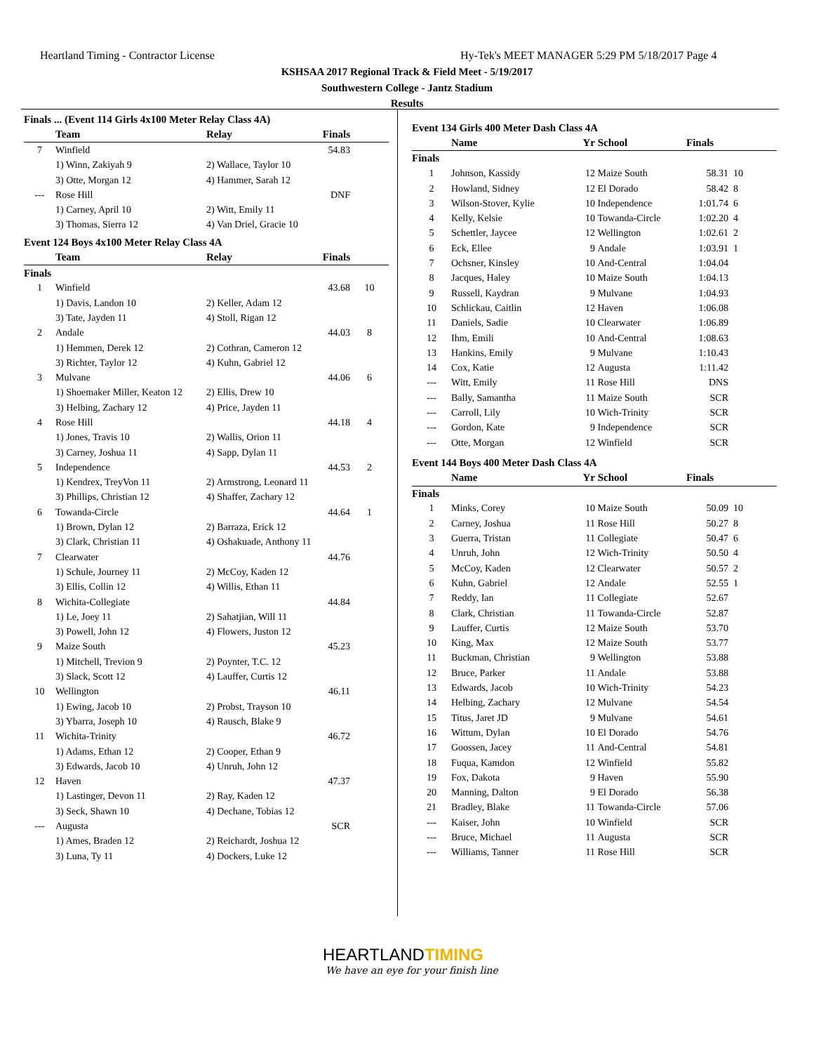Heartland Timing - Contractor License
Hy-Tek's MEET MANAGER 5:29 PM 5/18/2017 Page 4
KSHSAA 2017 Regional Track & Field Meet - 5/19/2017
Southwestern College - Jantz Stadium
Results
Finals ... (Event 114 Girls 4x100 Meter Relay Class 4A)
| | Team | Relay | Finals | |
| --- | --- | --- | --- | --- |
| 7 | Winfield | | 54.83 | |
| | 1) Winn, Zakiyah 9 | 2) Wallace, Taylor 10 | | |
| | 3) Otte, Morgan 12 | 4) Hammer, Sarah 12 | | |
| --- | Rose Hill | | DNF | |
| | 1) Carney, April 10 | 2) Witt, Emily 11 | | |
| | 3) Thomas, Sierra 12 | 4) Van Driel, Gracie 10 | | |
Event 124 Boys 4x100 Meter Relay Class 4A
| | Team | Relay | Finals | |
| --- | --- | --- | --- | --- |
| Finals | | | | |
| 1 | Winfield | | 43.68 | 10 |
| | 1) Davis, Landon 10 | 2) Keller, Adam 12 | | |
| | 3) Tate, Jayden 11 | 4) Stoll, Rigan 12 | | |
| 2 | Andale | | 44.03 | 8 |
| | 1) Hemmen, Derek 12 | 2) Cothran, Cameron 12 | | |
| | 3) Richter, Taylor 12 | 4) Kuhn, Gabriel 12 | | |
| 3 | Mulvane | | 44.06 | 6 |
| | 1) Shoemaker Miller, Keaton 12 | 2) Ellis, Drew 10 | | |
| | 3) Helbing, Zachary 12 | 4) Price, Jayden 11 | | |
| 4 | Rose Hill | | 44.18 | 4 |
| | 1) Jones, Travis 10 | 2) Wallis, Orion 11 | | |
| | 3) Carney, Joshua 11 | 4) Sapp, Dylan 11 | | |
| 5 | Independence | | 44.53 | 2 |
| | 1) Kendrex, TreyVon 11 | 2) Armstrong, Leonard 11 | | |
| | 3) Phillips, Christian 12 | 4) Shaffer, Zachary 12 | | |
| 6 | Towanda-Circle | | 44.64 | 1 |
| | 1) Brown, Dylan 12 | 2) Barraza, Erick 12 | | |
| | 3) Clark, Christian 11 | 4) Oshakuade, Anthony 11 | | |
| 7 | Clearwater | | 44.76 | |
| | 1) Schule, Journey 11 | 2) McCoy, Kaden 12 | | |
| | 3) Ellis, Collin 12 | 4) Willis, Ethan 11 | | |
| 8 | Wichita-Collegiate | | 44.84 | |
| | 1) Le, Joey 11 | 2) Sahatjian, Will 11 | | |
| | 3) Powell, John 12 | 4) Flowers, Juston 12 | | |
| 9 | Maize South | | 45.23 | |
| | 1) Mitchell, Trevion 9 | 2) Poynter, T.C. 12 | | |
| | 3) Slack, Scott 12 | 4) Lauffer, Curtis 12 | | |
| 10 | Wellington | | 46.11 | |
| | 1) Ewing, Jacob 10 | 2) Probst, Trayson 10 | | |
| | 3) Ybarra, Joseph 10 | 4) Rausch, Blake 9 | | |
| 11 | Wichita-Trinity | | 46.72 | |
| | 1) Adams, Ethan 12 | 2) Cooper, Ethan 9 | | |
| | 3) Edwards, Jacob 10 | 4) Unruh, John 12 | | |
| 12 | Haven | | 47.37 | |
| | 1) Lastinger, Devon 11 | 2) Ray, Kaden 12 | | |
| | 3) Seck, Shawn 10 | 4) Dechane, Tobias 12 | | |
| --- | Augusta | | SCR | |
| | 1) Ames, Braden 12 | 2) Reichardt, Joshua 12 | | |
| | 3) Luna, Ty 11 | 4) Dockers, Luke 12 | | |
Event 134 Girls 400 Meter Dash Class 4A
| | Name | Yr | School | Finals | |
| --- | --- | --- | --- | --- | --- |
| Finals | | | | | |
| 1 | Johnson, Kassidy | 12 | Maize South | 58.31 | 10 |
| 2 | Howland, Sidney | 12 | El Dorado | 58.42 | 8 |
| 3 | Wilson-Stover, Kylie | 10 | Independence | 1:01.74 | 6 |
| 4 | Kelly, Kelsie | 10 | Towanda-Circle | 1:02.20 | 4 |
| 5 | Schettler, Jaycee | 12 | Wellington | 1:02.61 | 2 |
| 6 | Eck, Ellee | 9 | Andale | 1:03.91 | 1 |
| 7 | Ochsner, Kinsley | 10 | And-Central | 1:04.04 | |
| 8 | Jacques, Haley | 10 | Maize South | 1:04.13 | |
| 9 | Russell, Kaydran | 9 | Mulvane | 1:04.93 | |
| 10 | Schlickau, Caitlin | 12 | Haven | 1:06.08 | |
| 11 | Daniels, Sadie | 10 | Clearwater | 1:06.89 | |
| 12 | Ihm, Emili | 10 | And-Central | 1:08.63 | |
| 13 | Hankins, Emily | 9 | Mulvane | 1:10.43 | |
| 14 | Cox, Katie | 12 | Augusta | 1:11.42 | |
| --- | Witt, Emily | 11 | Rose Hill | DNS | |
| --- | Bally, Samantha | 11 | Maize South | SCR | |
| --- | Carroll, Lily | 10 | Wich-Trinity | SCR | |
| --- | Gordon, Kate | 9 | Independence | SCR | |
| --- | Otte, Morgan | 12 | Winfield | SCR | |
Event 144 Boys 400 Meter Dash Class 4A
| | Name | Yr | School | Finals | |
| --- | --- | --- | --- | --- | --- |
| Finals | | | | | |
| 1 | Minks, Corey | 10 | Maize South | 50.09 | 10 |
| 2 | Carney, Joshua | 11 | Rose Hill | 50.27 | 8 |
| 3 | Guerra, Tristan | 11 | Collegiate | 50.47 | 6 |
| 4 | Unruh, John | 12 | Wich-Trinity | 50.50 | 4 |
| 5 | McCoy, Kaden | 12 | Clearwater | 50.57 | 2 |
| 6 | Kuhn, Gabriel | 12 | Andale | 52.55 | 1 |
| 7 | Reddy, Ian | 11 | Collegiate | 52.67 | |
| 8 | Clark, Christian | 11 | Towanda-Circle | 52.87 | |
| 9 | Lauffer, Curtis | 12 | Maize South | 53.70 | |
| 10 | King, Max | 12 | Maize South | 53.77 | |
| 11 | Buckman, Christian | 9 | Wellington | 53.88 | |
| 12 | Bruce, Parker | 11 | Andale | 53.88 | |
| 13 | Edwards, Jacob | 10 | Wich-Trinity | 54.23 | |
| 14 | Helbing, Zachary | 12 | Mulvane | 54.54 | |
| 15 | Titus, Jaret JD | 9 | Mulvane | 54.61 | |
| 16 | Wittum, Dylan | 10 | El Dorado | 54.76 | |
| 17 | Goossen, Jacey | 11 | And-Central | 54.81 | |
| 18 | Fuqua, Kamdon | 12 | Winfield | 55.82 | |
| 19 | Fox, Dakota | 9 | Haven | 55.90 | |
| 20 | Manning, Dalton | 9 | El Dorado | 56.38 | |
| 21 | Bradley, Blake | 11 | Towanda-Circle | 57.06 | |
| --- | Kaiser, John | 10 | Winfield | SCR | |
| --- | Bruce, Michael | 11 | Augusta | SCR | |
| --- | Williams, Tanner | 11 | Rose Hill | SCR | |
HEARTLAND TIMING
We have an eye for your finish line